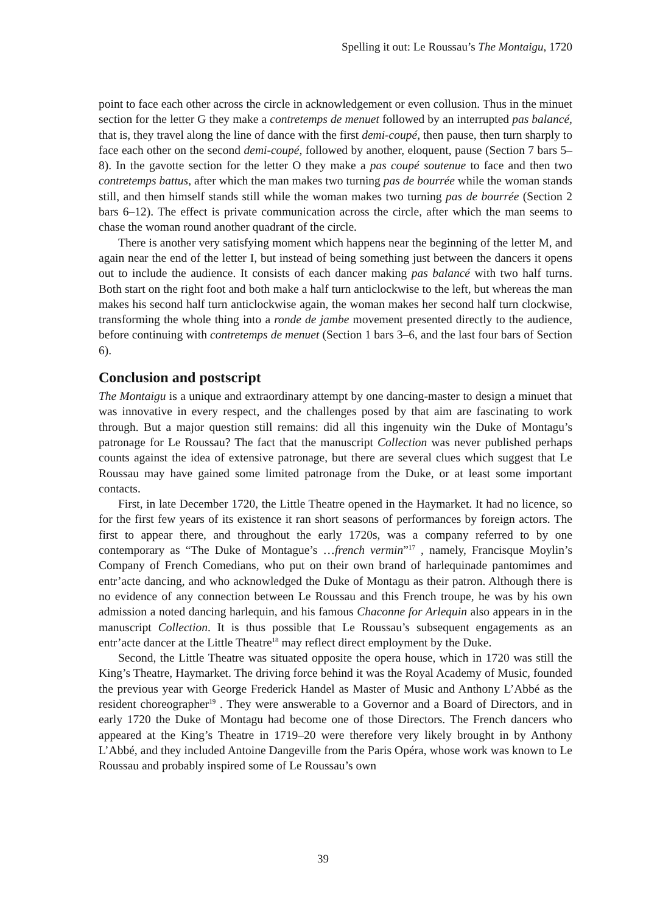Spelling it out: Le Roussau’s The Montaigu, 1720
point to face each other across the circle in acknowledgement or even collusion. Thus in the minuet section for the letter G they make a contretemps de menuet followed by an interrupted pas balancé, that is, they travel along the line of dance with the first demi-coupé, then pause, then turn sharply to face each other on the second demi-coupé, followed by another, eloquent, pause (Section 7 bars 5–8). In the gavotte section for the letter O they make a pas coupé soutenue to face and then two contretemps battus, after which the man makes two turning pas de bourrée while the woman stands still, and then himself stands still while the woman makes two turning pas de bourrée (Section 2 bars 6–12). The effect is private communication across the circle, after which the man seems to chase the woman round another quadrant of the circle.
There is another very satisfying moment which happens near the beginning of the letter M, and again near the end of the letter I, but instead of being something just between the dancers it opens out to include the audience. It consists of each dancer making pas balancé with two half turns. Both start on the right foot and both make a half turn anticlockwise to the left, but whereas the man makes his second half turn anticlockwise again, the woman makes her second half turn clockwise, transforming the whole thing into a ronde de jambe movement presented directly to the audience, before continuing with contretemps de menuet (Section 1 bars 3–6, and the last four bars of Section 6).
Conclusion and postscript
The Montaigu is a unique and extraordinary attempt by one dancing-master to design a minuet that was innovative in every respect, and the challenges posed by that aim are fascinating to work through. But a major question still remains: did all this ingenuity win the Duke of Montagu’s patronage for Le Roussau? The fact that the manuscript Collection was never published perhaps counts against the idea of extensive patronage, but there are several clues which suggest that Le Roussau may have gained some limited patronage from the Duke, or at least some important contacts.
First, in late December 1720, the Little Theatre opened in the Haymarket. It had no licence, so for the first few years of its existence it ran short seasons of performances by foreign actors. The first to appear there, and throughout the early 1720s, was a company referred to by one contemporary as “The Duke of Montague’s …french vermin”<sup>17</sup> , namely, Francisque Moylin’s Company of French Comedians, who put on their own brand of harlequinade pantomimes and entr’acte dancing, and who acknowledged the Duke of Montagu as their patron. Although there is no evidence of any connection between Le Roussau and this French troupe, he was by his own admission a noted dancing harlequin, and his famous Chaconne for Arlequin also appears in in the manuscript Collection. It is thus possible that Le Roussau’s subsequent engagements as an entr’acte dancer at the Little Theatre<sup>18</sup> may reflect direct employment by the Duke.
Second, the Little Theatre was situated opposite the opera house, which in 1720 was still the King’s Theatre, Haymarket. The driving force behind it was the Royal Academy of Music, founded the previous year with George Frederick Handel as Master of Music and Anthony L’Abbé as the resident choreographer<sup>19</sup> . They were answerable to a Governor and a Board of Directors, and in early 1720 the Duke of Montagu had become one of those Directors. The French dancers who appeared at the King’s Theatre in 1719–20 were therefore very likely brought in by Anthony L’Abbé, and they included Antoine Dangeville from the Paris Opéra, whose work was known to Le Roussau and probably inspired some of Le Roussau’s own
39